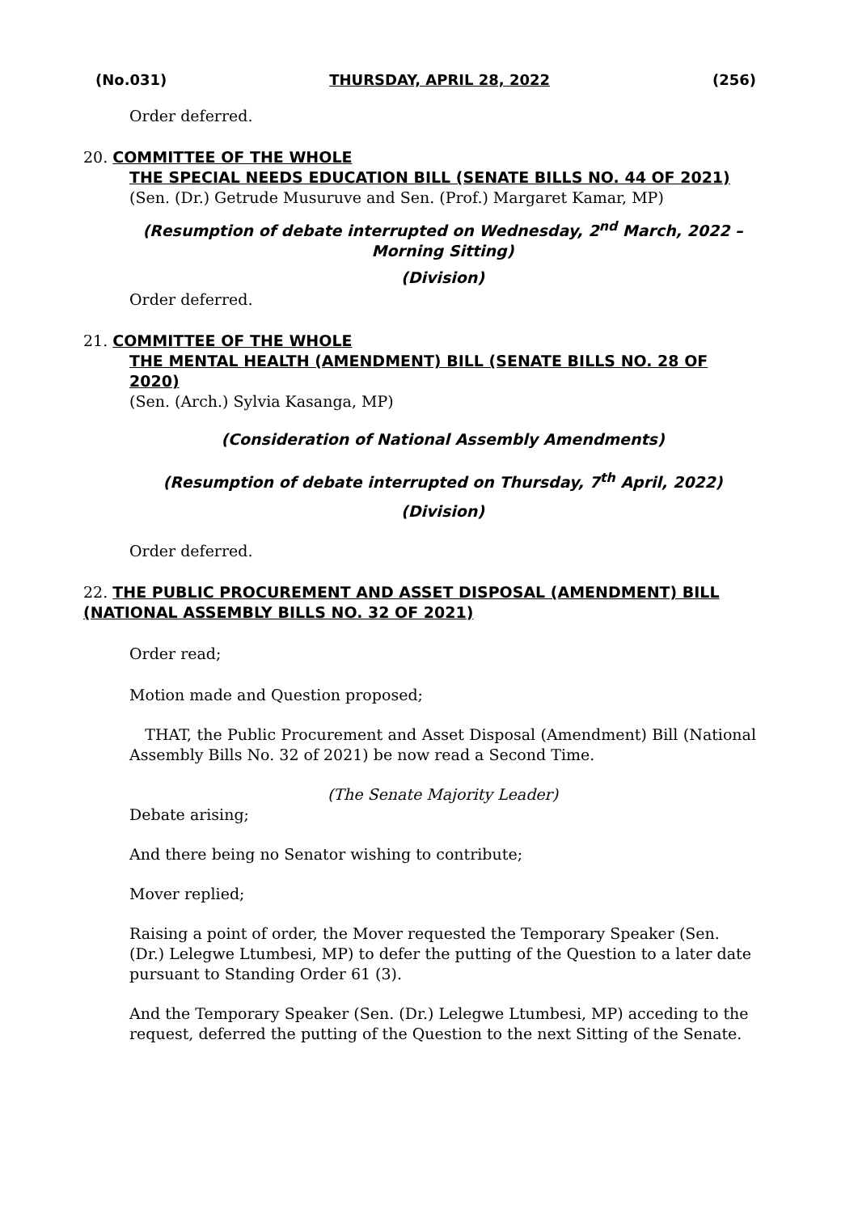(No.031) THURSDAY, APRIL 28, 2022 (256)
Order deferred.
20. COMMITTEE OF THE WHOLE
THE SPECIAL NEEDS EDUCATION BILL (SENATE BILLS NO. 44 OF 2021)
(Sen. (Dr.) Getrude Musuruve and Sen. (Prof.) Margaret Kamar, MP)
(Resumption of debate interrupted on Wednesday, 2<sup>nd</sup> March, 2022 – Morning Sitting)
(Division)
Order deferred.
21. COMMITTEE OF THE WHOLE
THE MENTAL HEALTH (AMENDMENT) BILL (SENATE BILLS NO. 28 OF 2020)
(Sen. (Arch.) Sylvia Kasanga, MP)
(Consideration of National Assembly Amendments)
(Resumption of debate interrupted on Thursday, 7<sup>th</sup> April, 2022)
(Division)
Order deferred.
22. THE PUBLIC PROCUREMENT AND ASSET DISPOSAL (AMENDMENT) BILL (NATIONAL ASSEMBLY BILLS NO. 32 OF 2021)
Order read;
Motion made and Question proposed;
THAT, the Public Procurement and Asset Disposal (Amendment) Bill (National Assembly Bills No. 32 of 2021) be now read a Second Time.
(The Senate Majority Leader)
Debate arising;
And there being no Senator wishing to contribute;
Mover replied;
Raising a point of order, the Mover requested the Temporary Speaker (Sen. (Dr.) Lelegwe Ltumbesi, MP) to defer the putting of the Question to a later date pursuant to Standing Order 61 (3).
And the Temporary Speaker (Sen. (Dr.) Lelegwe Ltumbesi, MP) acceding to the request, deferred the putting of the Question to the next Sitting of the Senate.